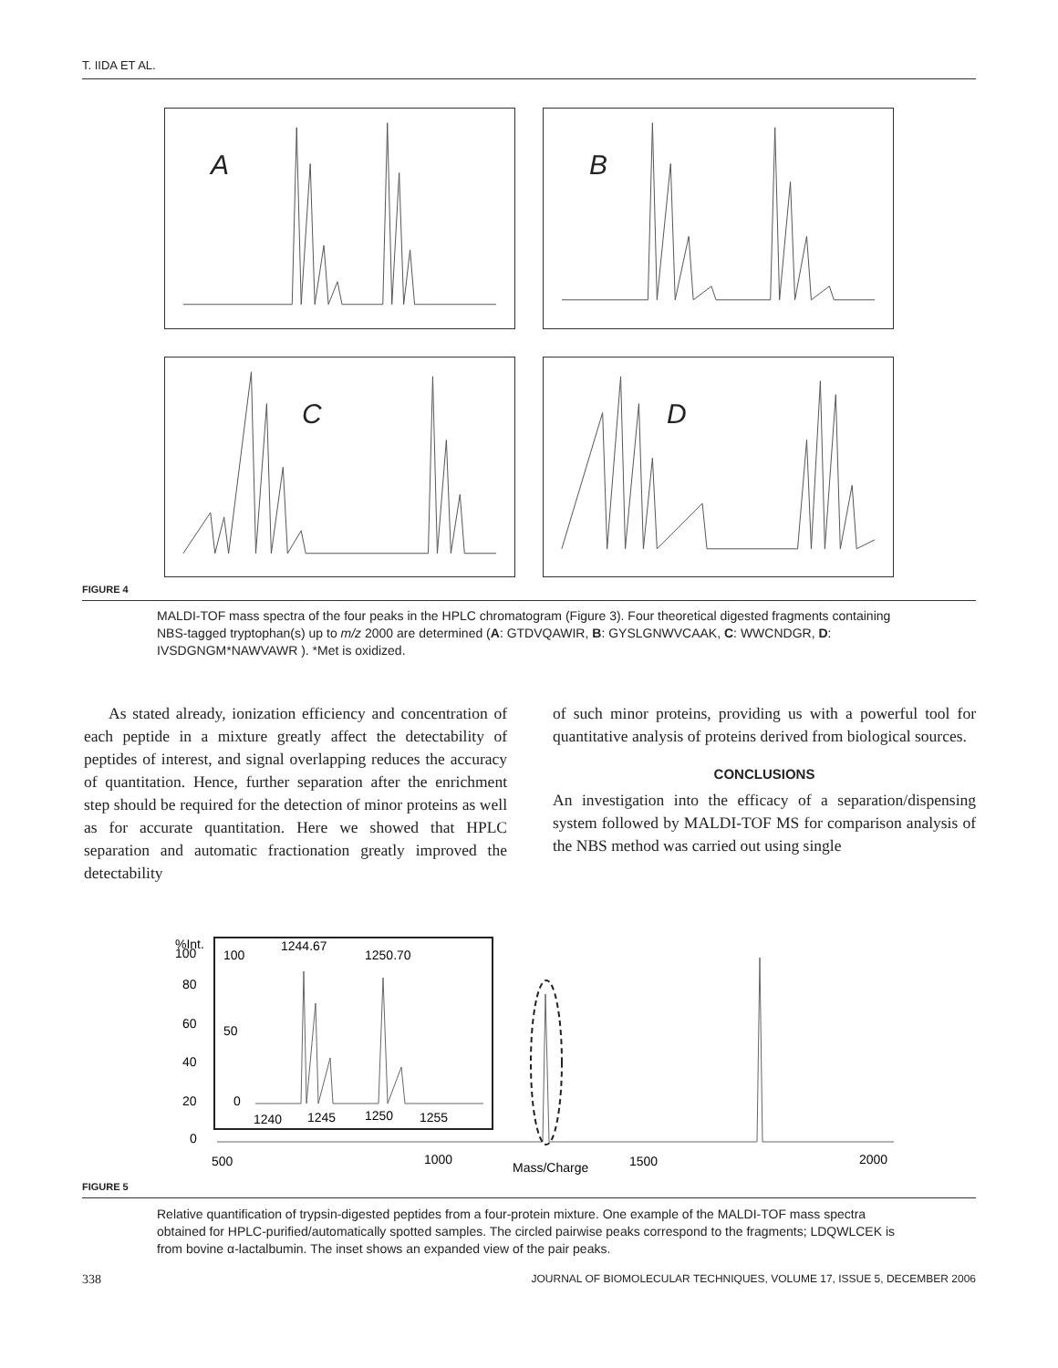T. IIDA ET AL.
A
B
C
D
FIGURE 4
MALDI-TOF mass spectra of the four peaks in the HPLC chromatogram (Figure 3). Four theoretical digested fragments containing NBS-tagged tryptophan(s) up to m/z 2000 are determined (A: GTDVQAWIR, B: GYSLGNWVCAAK, C: WWCNDGR, D: IVSDGNGM*NAWVAWR ). *Met is oxidized.
As stated already, ionization efficiency and concentration of each peptide in a mixture greatly affect the detectability of peptides of interest, and signal overlapping reduces the accuracy of quantitation. Hence, further separation after the enrichment step should be required for the detection of minor proteins as well as for accurate quantitation. Here we showed that HPLC separation and automatic fractionation greatly improved the detectability
of such minor proteins, providing us with a powerful tool for quantitative analysis of proteins derived from biological sources.
CONCLUSIONS
An investigation into the efficacy of a separation/dispensing system followed by MALDI-TOF MS for comparison analysis of the NBS method was carried out using single
%Int.
100
80
60
40
20
0
100
50
0
1244.67
1250.70
1240
1245
1250
1255
500
1000
Mass/Charge
1500
2000
FIGURE 5
Relative quantification of trypsin-digested peptides from a four-protein mixture. One example of the MALDI-TOF mass spectra obtained for HPLC-purified/automatically spotted samples. The circled pairwise peaks correspond to the fragments; LDQWLCEK is from bovine α-lactalbumin. The inset shows an expanded view of the pair peaks.
338 JOURNAL OF BIOMOLECULAR TECHNIQUES, VOLUME 17, ISSUE 5, DECEMBER 2006